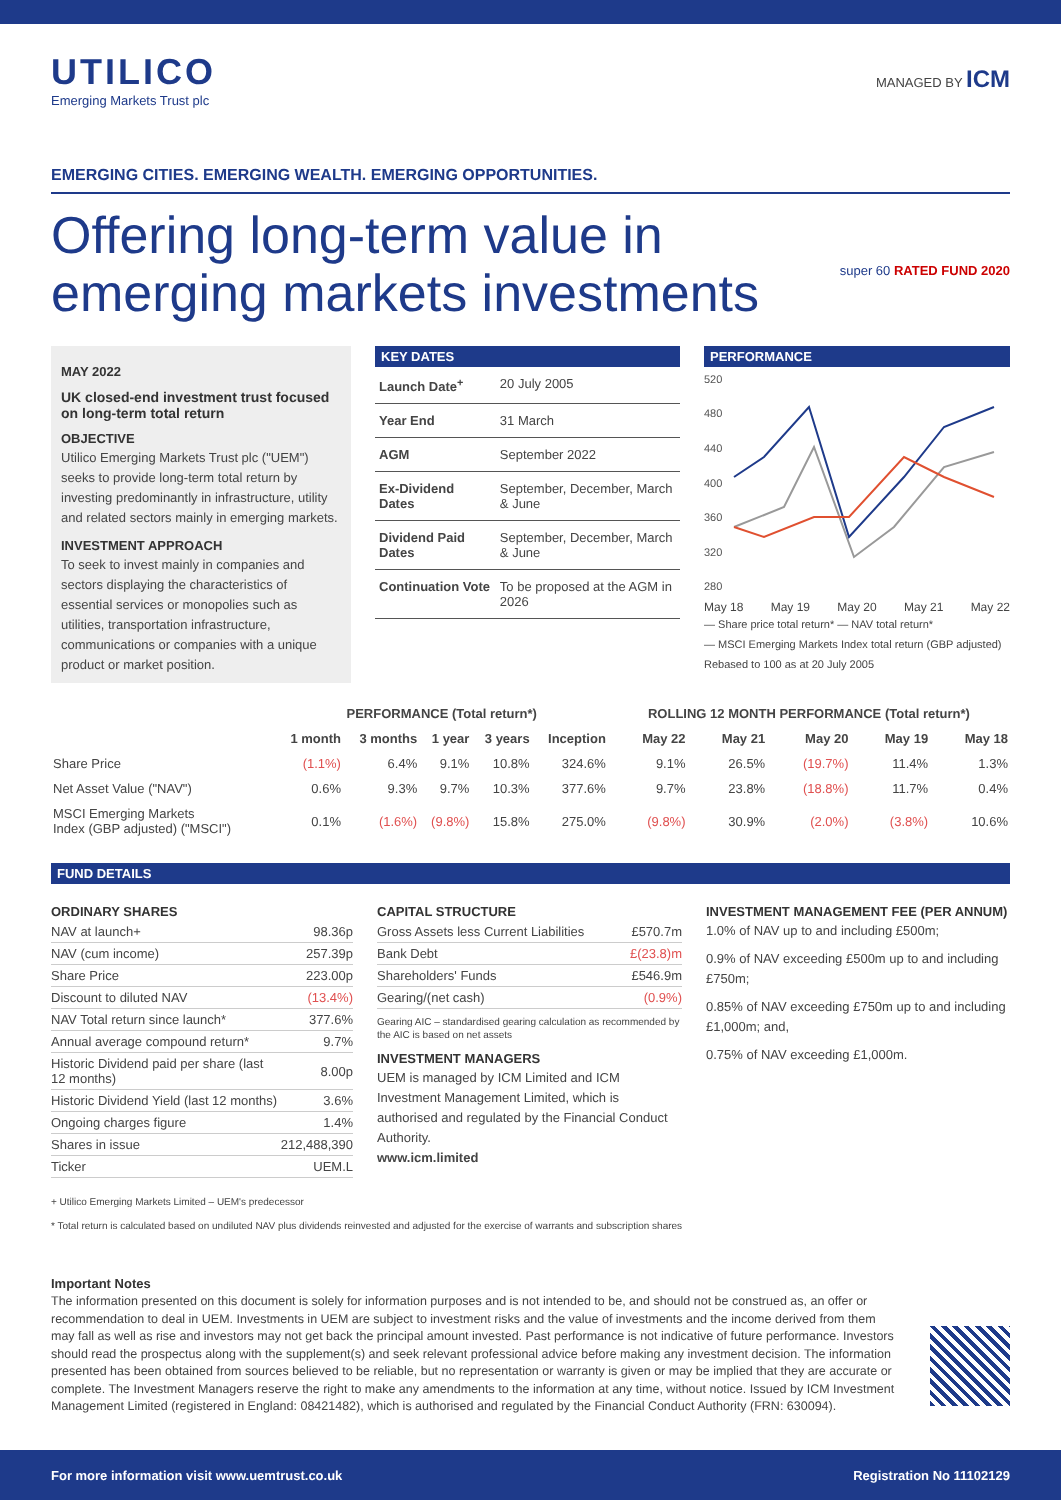UTILICO
Emerging Markets Trust plc
MANAGED BY ICM
EMERGING CITIES. EMERGING WEALTH. EMERGING OPPORTUNITIES.
Offering long-term value in
emerging markets investments
super 60 RATED FUND 2020
MAY 2022
UK closed-end investment trust focused on long-term total return
OBJECTIVE
Utilico Emerging Markets Trust plc ("UEM") seeks to provide long-term total return by investing predominantly in infrastructure, utility and related sectors mainly in emerging markets.
INVESTMENT APPROACH
To seek to invest mainly in companies and sectors displaying the characteristics of essential services or monopolies such as utilities, transportation infrastructure, communications or companies with a unique product or market position.
KEY DATES
| Launch Date<sup>+</sup> | 20 July 2005 |
| Year End | 31 March |
| AGM | September 2022 |
| Ex-Dividend Dates | September, December, March & June |
| Dividend Paid Dates | September, December, March & June |
| Continuation Vote | To be proposed at the AGM in 2026 |
PERFORMANCE
520
480
440
400
360
320
280
May 18 May 19 May 20 May 21 May 22
— Share price total return* — NAV total return*
— MSCI Emerging Markets Index total return (GBP adjusted)
Rebased to 100 as at 20 July 2005
| | PERFORMANCE (Total return*) | | | | | ROLLING 12 MONTH PERFORMANCE (Total return*) | | | | |
| --- | --- | --- | --- | --- | --- | --- | --- | --- | --- | --- |
| | 1 month | 3 months | 1 year | 3 years | Inception | May 22 | May 21 | May 20 | May 19 | May 18 |
| Share Price | (1.1%) | 6.4% | 9.1% | 10.8% | 324.6% | 9.1% | 26.5% | (19.7%) | 11.4% | 1.3% |
| Net Asset Value ("NAV") | 0.6% | 9.3% | 9.7% | 10.3% | 377.6% | 9.7% | 23.8% | (18.8%) | 11.7% | 0.4% |
| MSCI Emerging Markets Index (GBP adjusted) ("MSCI") | 0.1% | (1.6%) | (9.8%) | 15.8% | 275.0% | (9.8%) | 30.9% | (2.0%) | (3.8%) | 10.6% |
FUND DETAILS
ORDINARY SHARES
| NAV at launch+ | 98.36p |
| NAV (cum income) | 257.39p |
| Share Price | 223.00p |
| Discount to diluted NAV | (13.4%) |
| NAV Total return since launch* | 377.6% |
| Annual average compound return* | 9.7% |
| Historic Dividend paid per share (last 12 months) | 8.00p |
| Historic Dividend Yield (last 12 months) | 3.6% |
| Ongoing charges figure | 1.4% |
| Shares in issue | 212,488,390 |
| Ticker | UEM.L |
CAPITAL STRUCTURE
| Gross Assets less Current Liabilities | £570.7m |
| Bank Debt | £(23.8)m |
| Shareholders' Funds | £546.9m |
| Gearing/(net cash) | (0.9%) |
Gearing AIC – standardised gearing calculation as recommended by the AIC is based on net assets
INVESTMENT MANAGERS
UEM is managed by ICM Limited and ICM Investment Management Limited, which is authorised and regulated by the Financial Conduct Authority.
www.icm.limited
INVESTMENT MANAGEMENT FEE (PER ANNUM)
1.0% of NAV up to and including £500m;
0.9% of NAV exceeding £500m up to and including £750m;
0.85% of NAV exceeding £750m up to and including £1,000m; and,
0.75% of NAV exceeding £1,000m.
+ Utilico Emerging Markets Limited – UEM's predecessor
* Total return is calculated based on undiluted NAV plus dividends reinvested and adjusted for the exercise of warrants and subscription shares
Important Notes
The information presented on this document is solely for information purposes and is not intended to be, and should not be construed as, an offer or recommendation to deal in UEM. Investments in UEM are subject to investment risks and the value of investments and the income derived from them may fall as well as rise and investors may not get back the principal amount invested. Past performance is not indicative of future performance. Investors should read the prospectus along with the supplement(s) and seek relevant professional advice before making any investment decision. The information presented has been obtained from sources believed to be reliable, but no representation or warranty is given or may be implied that they are accurate or complete. The Investment Managers reserve the right to make any amendments to the information at any time, without notice. Issued by ICM Investment Management Limited (registered in England: 08421482), which is authorised and regulated by the Financial Conduct Authority (FRN: 630094).
For more information visit www.uemtrust.co.uk Registration No 11102129